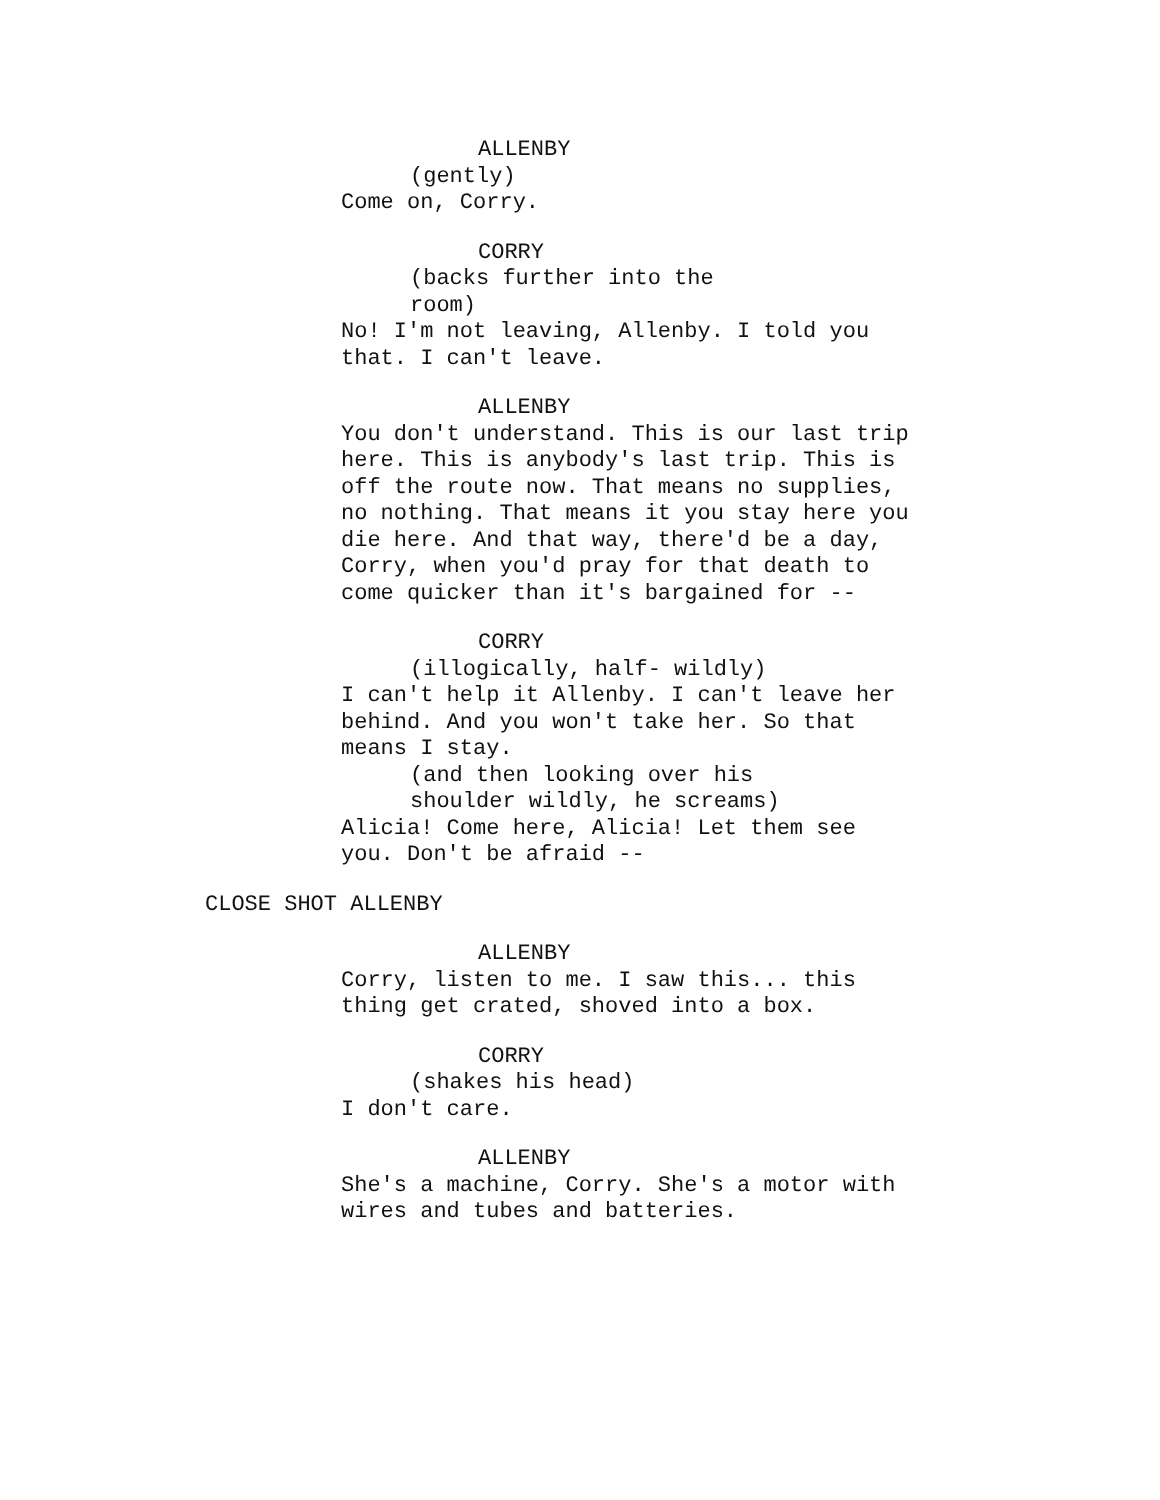ALLENBY
(gently)
Come on, Corry.
CORRY
(backs further into the
room)
No! I'm not leaving, Allenby. I told you
that. I can't leave.
ALLENBY
You don't understand. This is our last trip
here. This is anybody's last trip. This is
off the route now. That means no supplies,
no nothing. That means it you stay here you
die here. And that way, there'd be a day,
Corry, when you'd pray for that death to
come quicker than it's bargained for --
CORRY
(illogically, half- wildly)
I can't help it Allenby. I can't leave her
behind. And you won't take her. So that
means I stay.
(and then looking over his
shoulder wildly, he screams)
Alicia! Come here, Alicia! Let them see
you. Don't be afraid --
CLOSE SHOT ALLENBY
ALLENBY
Corry, listen to me. I saw this... this
thing get crated, shoved into a box.
CORRY
(shakes his head)
I don't care.
ALLENBY
She's a machine, Corry. She's a motor with
wires and tubes and batteries.